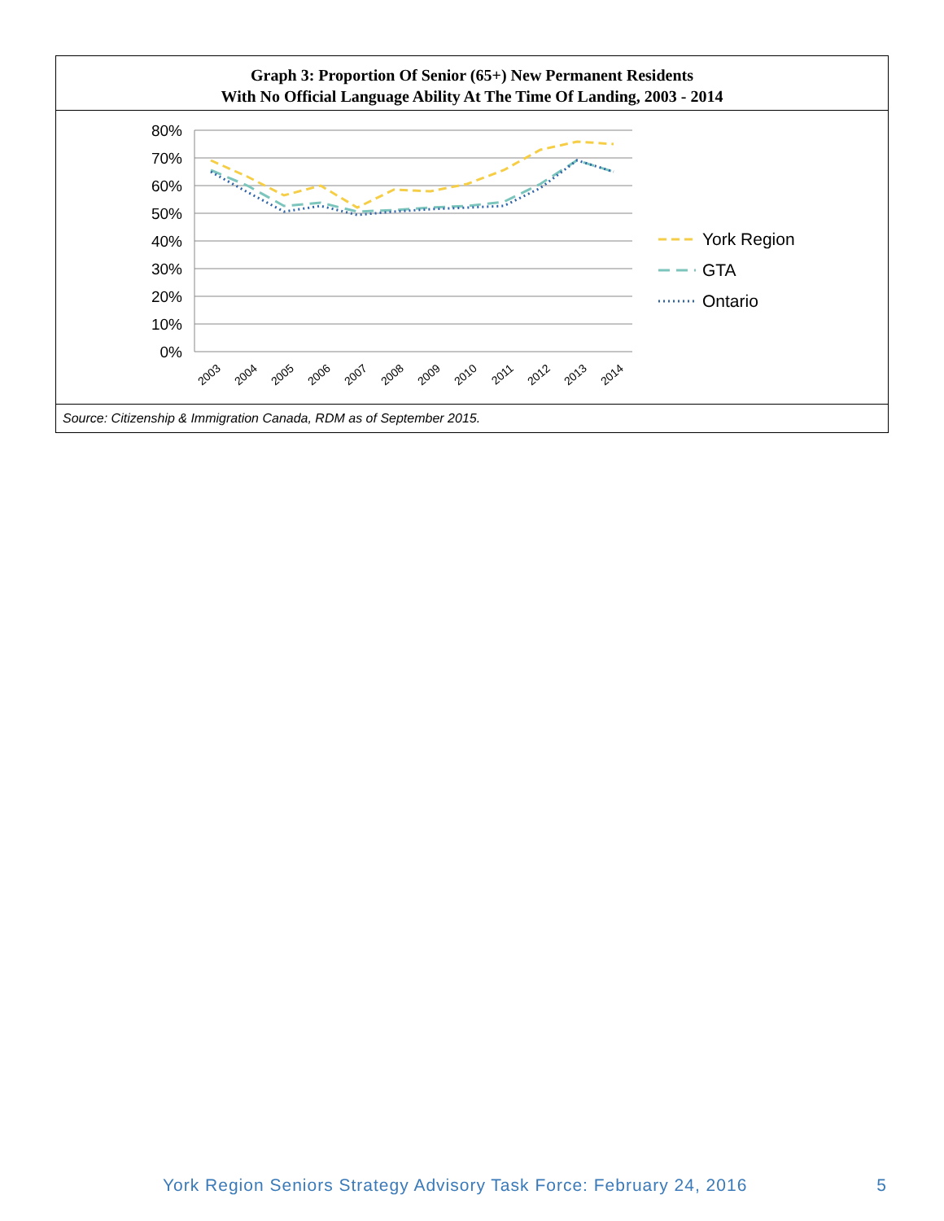Graph 3: Proportion Of Senior (65+) New Permanent Residents
With No Official Language Ability At The Time Of Landing, 2003 - 2014
80%
70%
60%
50%
40%
30%
20%
10%
0%
2003
2004
2005
2006
2007
2008
2009
2010
2011
2012
2013
2014
York Region
GTA
Ontario
Source: Citizenship & Immigration Canada, RDM as of September 2015.
York Region Seniors Strategy Advisory Task Force: February 24, 2016 5